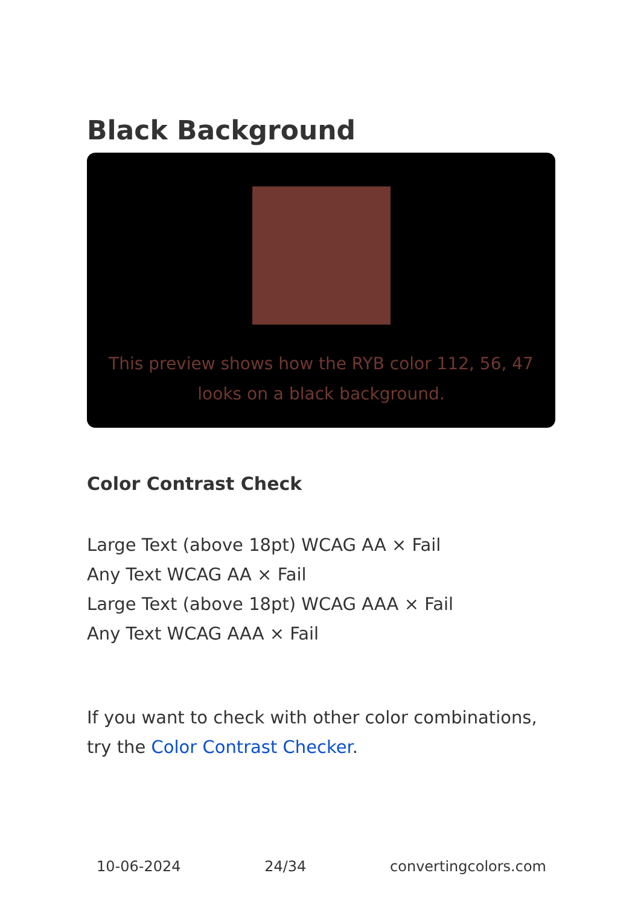Black Background
This preview shows how the RYB color 112, 56, 47 looks on a black background.
Color Contrast Check
Large Text (above 18pt) WCAG AA × Fail
Any Text WCAG AA × Fail
Large Text (above 18pt) WCAG AAA × Fail
Any Text WCAG AAA × Fail
If you want to check with other color combinations, try the Color Contrast Checker.
10-06-2024 24/34 convertingcolors.com